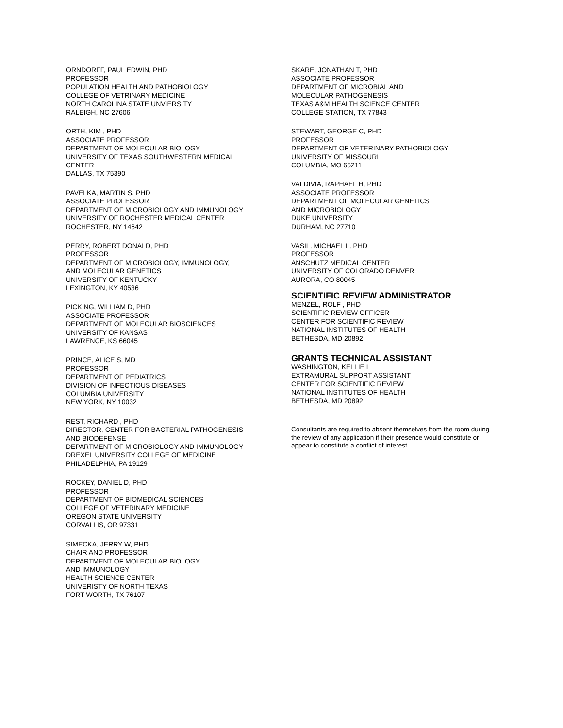ORNDORFF, PAUL EDWIN, PHD
PROFESSOR
POPULATION HEALTH AND PATHOBIOLOGY
COLLEGE OF VETRINARY MEDICINE
NORTH CAROLINA STATE UNVIERSITY
RALEIGH, NC 27606
ORTH, KIM , PHD
ASSOCIATE PROFESSOR
DEPARTMENT OF MOLECULAR BIOLOGY
UNIVERSITY OF TEXAS SOUTHWESTERN MEDICAL
CENTER
DALLAS, TX 75390
PAVELKA, MARTIN S, PHD
ASSOCIATE PROFESSOR
DEPARTMENT OF MICROBIOLOGY AND IMMUNOLOGY
UNIVERSITY OF ROCHESTER MEDICAL CENTER
ROCHESTER, NY 14642
PERRY, ROBERT DONALD, PHD
PROFESSOR
DEPARTMENT OF MICROBIOLOGY, IMMUNOLOGY,
AND MOLECULAR GENETICS
UNIVERSITY OF KENTUCKY
LEXINGTON, KY 40536
PICKING, WILLIAM D, PHD
ASSOCIATE PROFESSOR
DEPARTMENT OF MOLECULAR BIOSCIENCES
UNIVERSITY OF KANSAS
LAWRENCE, KS 66045
PRINCE, ALICE S, MD
PROFESSOR
DEPARTMENT OF PEDIATRICS
DIVISION OF INFECTIOUS DISEASES
COLUMBIA UNIVERSITY
NEW YORK, NY 10032
REST, RICHARD , PHD
DIRECTOR, CENTER FOR BACTERIAL PATHOGENESIS
AND BIODEFENSE
DEPARTMENT OF MICROBIOLOGY AND IMMUNOLOGY
DREXEL UNIVERSITY COLLEGE OF MEDICINE
PHILADELPHIA, PA 19129
ROCKEY, DANIEL D, PHD
PROFESSOR
DEPARTMENT OF BIOMEDICAL SCIENCES
COLLEGE OF VETERINARY MEDICINE
OREGON STATE UNIVERSITY
CORVALLIS, OR 97331
SIMECKA, JERRY W, PHD
CHAIR AND PROFESSOR
DEPARTMENT OF MOLECULAR BIOLOGY
AND IMMUNOLOGY
HEALTH SCIENCE CENTER
UNIVERISTY OF NORTH TEXAS
FORT WORTH, TX 76107
SKARE, JONATHAN T, PHD
ASSOCIATE PROFESSOR
DEPARTMENT OF MICROBIAL AND
MOLECULAR PATHOGENESIS
TEXAS A&M HEALTH SCIENCE CENTER
COLLEGE STATION, TX 77843
STEWART, GEORGE C, PHD
PROFESSOR
DEPARTMENT OF VETERINARY PATHOBIOLOGY
UNIVERSITY OF MISSOURI
COLUMBIA, MO 65211
VALDIVIA, RAPHAEL H, PHD
ASSOCIATE PROFESSOR
DEPARTMENT OF MOLECULAR GENETICS
AND MICROBIOLOGY
DUKE UNIVERSITY
DURHAM, NC 27710
VASIL, MICHAEL L, PHD
PROFESSOR
ANSCHUTZ MEDICAL CENTER
UNIVERSITY OF COLORADO DENVER
AURORA, CO 80045
SCIENTIFIC REVIEW ADMINISTRATOR
MENZEL, ROLF , PHD
SCIENTIFIC REVIEW OFFICER
CENTER FOR SCIENTIFIC REVIEW
NATIONAL INSTITUTES OF HEALTH
BETHESDA, MD 20892
GRANTS TECHNICAL ASSISTANT
WASHINGTON, KELLIE L
EXTRAMURAL SUPPORT ASSISTANT
CENTER FOR SCIENTIFIC REVIEW
NATIONAL INSTITUTES OF HEALTH
BETHESDA, MD 20892
Consultants are required to absent themselves from the room during the review of any application if their presence would constitute or appear to constitute a conflict of interest.